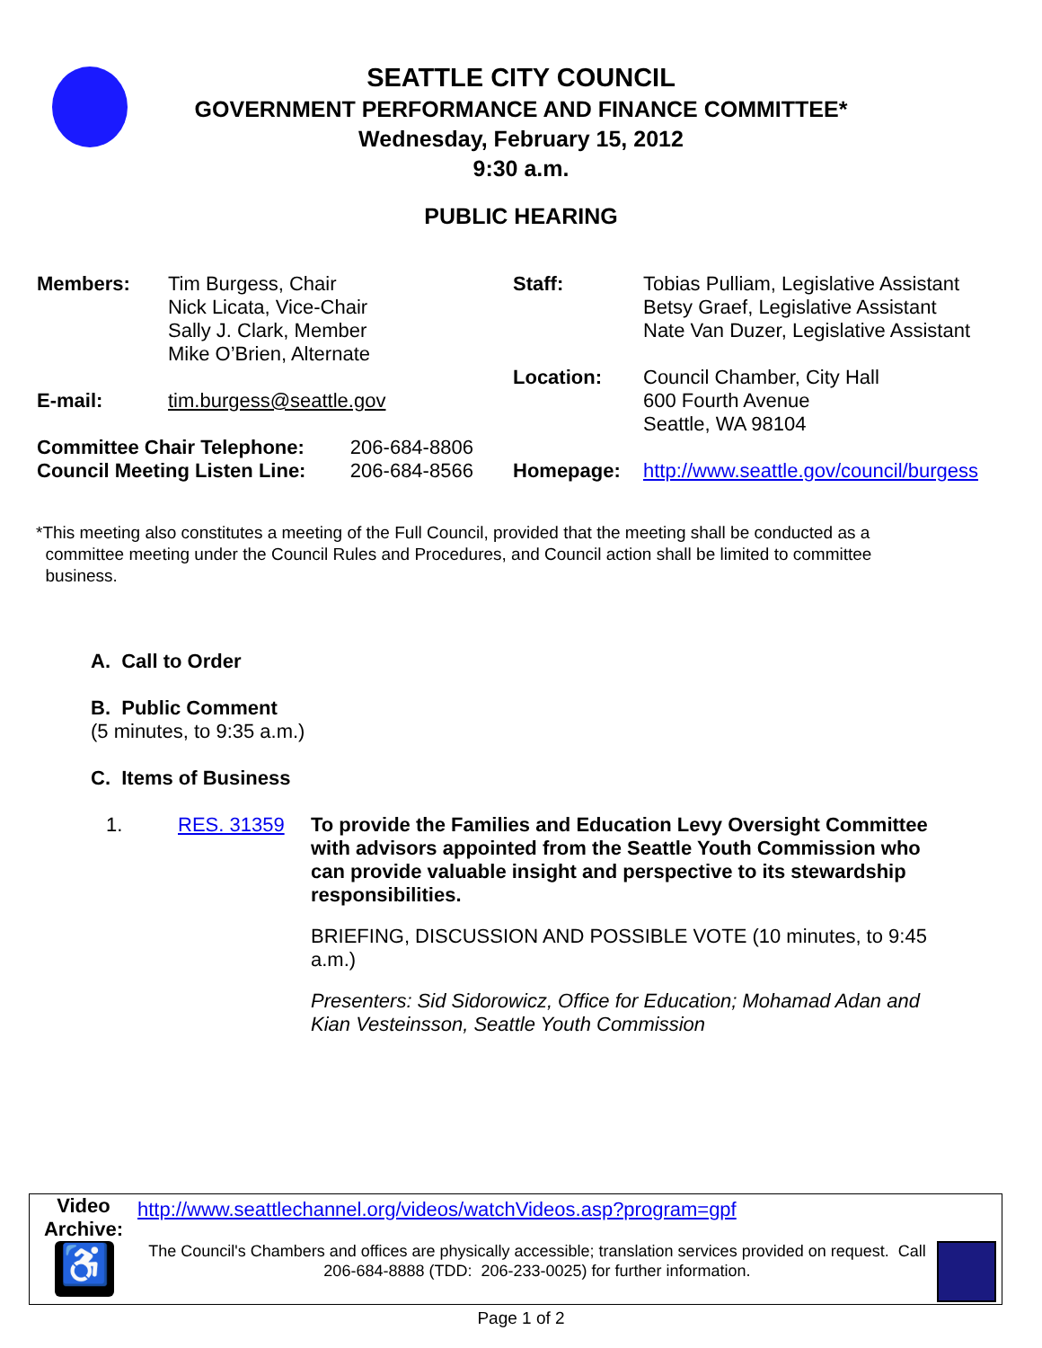SEATTLE CITY COUNCIL
GOVERNMENT PERFORMANCE AND FINANCE COMMITTEE*
Wednesday, February 15, 2012
9:30 a.m.
PUBLIC HEARING
| Members: | Tim Burgess, Chair Nick Licata, Vice-Chair Sally J. Clark, Member Mike O’Brien, Alternate | |
| E-mail: | tim.burgess@seattle.gov | |
| Committee Chair Telephone: | | 206-684-8806 |
| Council Meeting Listen Line: | | 206-684-8566 |
| Staff: | Tobias Pulliam, Legislative Assistant Betsy Graef, Legislative Assistant Nate Van Duzer, Legislative Assistant |
| Location: | Council Chamber, City Hall 600 Fourth Avenue Seattle, WA 98104 |
| Homepage: | http://www.seattle.gov/council/burgess |
*This meeting also constitutes a meeting of the Full Council, provided that the meeting shall be conducted as a
committee meeting under the Council Rules and Procedures, and Council action shall be limited to committee
business.
A. Call to Order
B. Public Comment
(5 minutes, to 9:35 a.m.)
C. Items of Business
| 1. | RES. 31359 | To provide the Families and Education Levy Oversight Committee with advisors appointed from the Seattle Youth Commission who can provide valuable insight and perspective to its stewardship responsibilities. BRIEFING, DISCUSSION AND POSSIBLE VOTE (10 minutes, to 9:45 a.m.) Presenters: Sid Sidorowicz, Office for Education; Mohamad Adan and Kian Vesteinsson, Seattle Youth Commission |
| Video Archive: | http://www.seattlechannel.org/videos/watchVideos.asp?program=gpf | |
| ♿ | The Council's Chambers and offices are physically accessible; translation services provided on request. Call 206-684-8888 (TDD: 206-233-0025) for further information. | |
Page 1 of 2